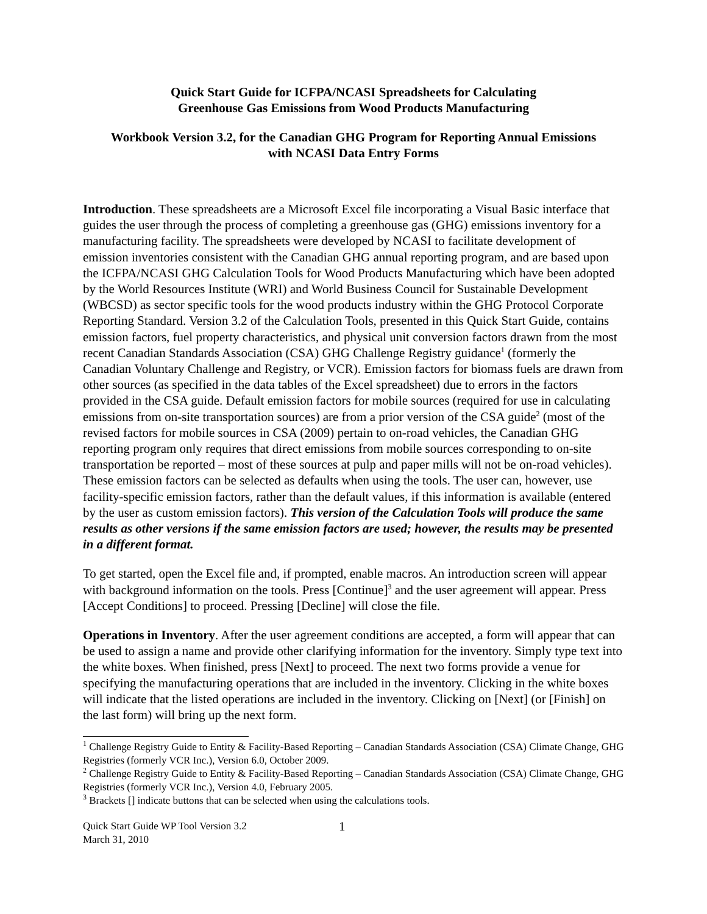Quick Start Guide for ICFPA/NCASI Spreadsheets for Calculating
Greenhouse Gas Emissions from Wood Products Manufacturing
Workbook Version 3.2, for the Canadian GHG Program for Reporting Annual Emissions
with NCASI Data Entry Forms
Introduction. These spreadsheets are a Microsoft Excel file incorporating a Visual Basic interface that guides the user through the process of completing a greenhouse gas (GHG) emissions inventory for a manufacturing facility. The spreadsheets were developed by NCASI to facilitate development of emission inventories consistent with the Canadian GHG annual reporting program, and are based upon the ICFPA/NCASI GHG Calculation Tools for Wood Products Manufacturing which have been adopted by the World Resources Institute (WRI) and World Business Council for Sustainable Development (WBCSD) as sector specific tools for the wood products industry within the GHG Protocol Corporate Reporting Standard. Version 3.2 of the Calculation Tools, presented in this Quick Start Guide, contains emission factors, fuel property characteristics, and physical unit conversion factors drawn from the most recent Canadian Standards Association (CSA) GHG Challenge Registry guidance<sup>1</sup> (formerly the Canadian Voluntary Challenge and Registry, or VCR). Emission factors for biomass fuels are drawn from other sources (as specified in the data tables of the Excel spreadsheet) due to errors in the factors provided in the CSA guide. Default emission factors for mobile sources (required for use in calculating emissions from on-site transportation sources) are from a prior version of the CSA guide<sup>2</sup> (most of the revised factors for mobile sources in CSA (2009) pertain to on-road vehicles, the Canadian GHG reporting program only requires that direct emissions from mobile sources corresponding to on-site transportation be reported – most of these sources at pulp and paper mills will not be on-road vehicles). These emission factors can be selected as defaults when using the tools. The user can, however, use facility-specific emission factors, rather than the default values, if this information is available (entered by the user as custom emission factors). This version of the Calculation Tools will produce the same results as other versions if the same emission factors are used; however, the results may be presented in a different format.
To get started, open the Excel file and, if prompted, enable macros. An introduction screen will appear with background information on the tools. Press [Continue]<sup>3</sup> and the user agreement will appear. Press [Accept Conditions] to proceed. Pressing [Decline] will close the file.
Operations in Inventory. After the user agreement conditions are accepted, a form will appear that can be used to assign a name and provide other clarifying information for the inventory. Simply type text into the white boxes. When finished, press [Next] to proceed. The next two forms provide a venue for specifying the manufacturing operations that are included in the inventory. Clicking in the white boxes will indicate that the listed operations are included in the inventory. Clicking on [Next] (or [Finish] on the last form) will bring up the next form.
<sup>1</sup> Challenge Registry Guide to Entity & Facility-Based Reporting – Canadian Standards Association (CSA) Climate Change, GHG Registries (formerly VCR Inc.), Version 6.0, October 2009.
<sup>2</sup> Challenge Registry Guide to Entity & Facility-Based Reporting – Canadian Standards Association (CSA) Climate Change, GHG Registries (formerly VCR Inc.), Version 4.0, February 2005.
<sup>3</sup> Brackets [] indicate buttons that can be selected when using the calculations tools.
Quick Start Guide WP Tool Version 3.2
March 31, 2010
1